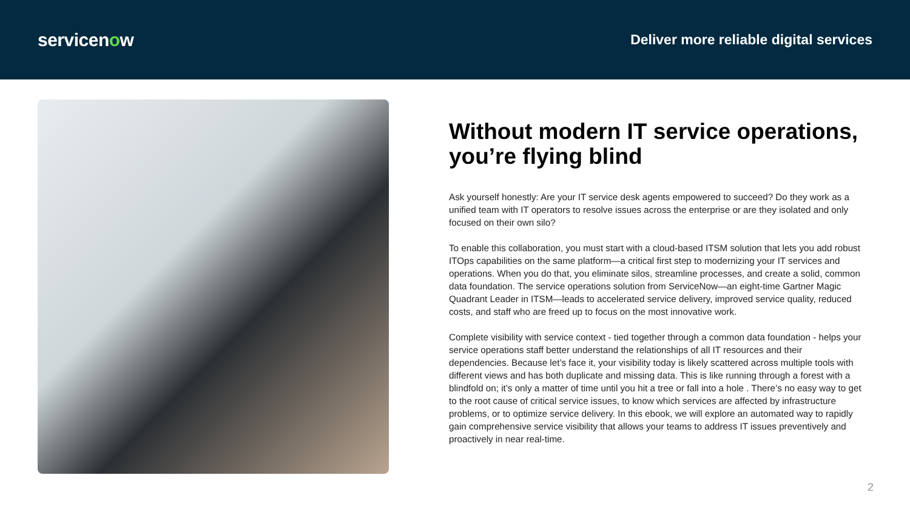servicenow
Deliver more reliable digital services
Without modern IT service operations, you’re flying blind
Ask yourself honestly: Are your IT service desk agents empowered to succeed? Do they work as a unified team with IT operators to resolve issues across the enterprise or are they isolated and only focused on their own silo?
To enable this collaboration, you must start with a cloud-based ITSM solution that lets you add robust ITOps capabilities on the same platform—a critical first step to modernizing your IT services and operations. When you do that, you eliminate silos, streamline processes, and create a solid, common data foundation. The service operations solution from ServiceNow—an eight-time Gartner Magic Quadrant Leader in ITSM—leads to accelerated service delivery, improved service quality, reduced costs, and staff who are freed up to focus on the most innovative work.
Complete visibility with service context - tied together through a common data foundation - helps your service operations staff better understand the relationships of all IT resources and their dependencies. Because let’s face it, your visibility today is likely scattered across multiple tools with different views and has both duplicate and missing data. This is like running through a forest with a blindfold on; it’s only a matter of time until you hit a tree or fall into a hole . There’s no easy way to get to the root cause of critical service issues, to know which services are affected by infrastructure problems, or to optimize service delivery. In this ebook, we will explore an automated way to rapidly gain comprehensive service visibility that allows your teams to address IT issues preventively and proactively in near real-time.
2